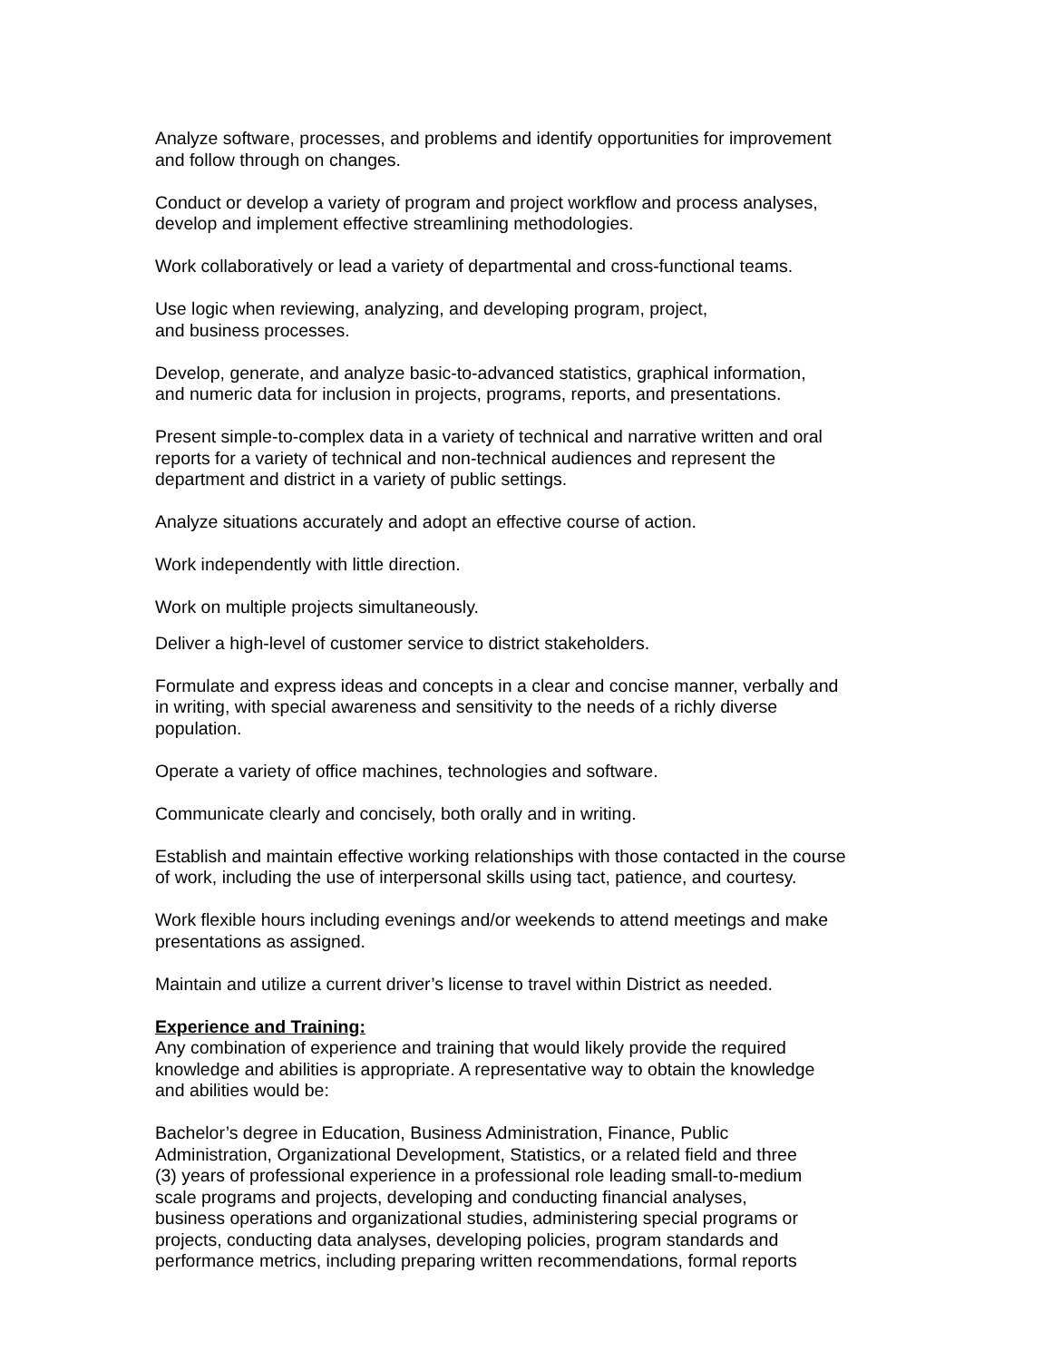Analyze software, processes, and problems and identify opportunities for improvement
and follow through on changes.
Conduct or develop a variety of program and project workflow and process analyses,
develop and implement effective streamlining methodologies.
Work collaboratively or lead a variety of departmental and cross-functional teams.
Use logic when reviewing, analyzing, and developing program, project,
and business processes.
Develop, generate, and analyze basic-to-advanced statistics, graphical information,
and numeric data for inclusion in projects, programs, reports, and presentations.
Present simple-to-complex data in a variety of technical and narrative written and oral
reports for a variety of technical and non-technical audiences and represent the
department and district in a variety of public settings.
Analyze situations accurately and adopt an effective course of action.
Work independently with little direction.
Work on multiple projects simultaneously.
Deliver a high-level of customer service to district stakeholders.
Formulate and express ideas and concepts in a clear and concise manner, verbally and
in writing, with special awareness and sensitivity to the needs of a richly diverse
population.
Operate a variety of office machines, technologies and software.
Communicate clearly and concisely, both orally and in writing.
Establish and maintain effective working relationships with those contacted in the course
of work, including the use of interpersonal skills using tact, patience, and courtesy.
Work flexible hours including evenings and/or weekends to attend meetings and make
presentations as assigned.
Maintain and utilize a current driver’s license to travel within District as needed.
Experience and Training:
Any combination of experience and training that would likely provide the required
knowledge and abilities is appropriate. A representative way to obtain the knowledge
and abilities would be:
Bachelor’s degree in Education, Business Administration, Finance, Public
Administration, Organizational Development, Statistics, or a related field and three
(3) years of professional experience in a professional role leading small-to-medium
scale programs and projects, developing and conducting financial analyses,
business operations and organizational studies, administering special programs or
projects, conducting data analyses, developing policies, program standards and
performance metrics, including preparing written recommendations, formal reports